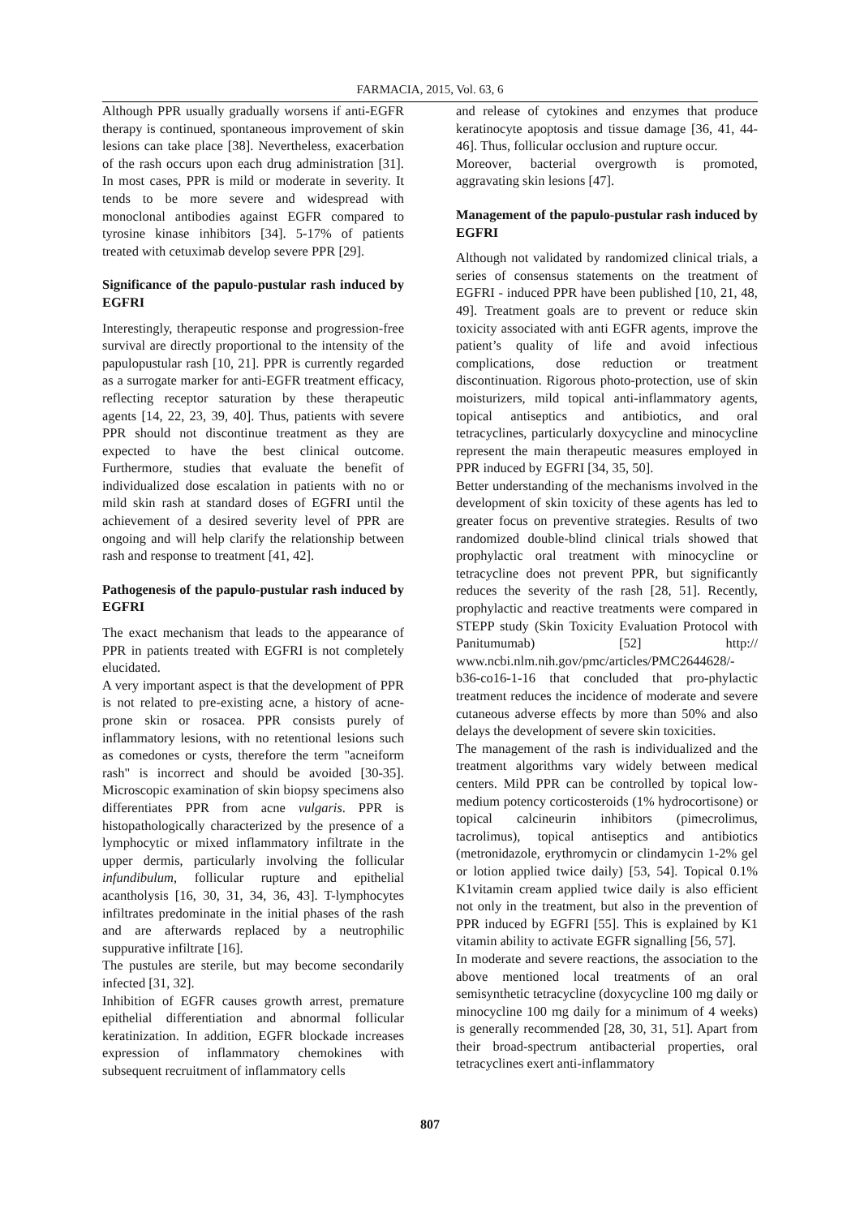FARMACIA, 2015, Vol. 63, 6
Although PPR usually gradually worsens if anti-EGFR therapy is continued, spontaneous improvement of skin lesions can take place [38]. Nevertheless, exacerbation of the rash occurs upon each drug administration [31]. In most cases, PPR is mild or moderate in severity. It tends to be more severe and widespread with monoclonal antibodies against EGFR compared to tyrosine kinase inhibitors [34]. 5-17% of patients treated with cetuximab develop severe PPR [29].
Significance of the papulo-pustular rash induced by EGFRI
Interestingly, therapeutic response and progression-free survival are directly proportional to the intensity of the papulopustular rash [10, 21]. PPR is currently regarded as a surrogate marker for anti-EGFR treatment efficacy, reflecting receptor saturation by these therapeutic agents [14, 22, 23, 39, 40]. Thus, patients with severe PPR should not discontinue treatment as they are expected to have the best clinical outcome. Furthermore, studies that evaluate the benefit of individualized dose escalation in patients with no or mild skin rash at standard doses of EGFRI until the achievement of a desired severity level of PPR are ongoing and will help clarify the relationship between rash and response to treatment [41, 42].
Pathogenesis of the papulo-pustular rash induced by EGFRI
The exact mechanism that leads to the appearance of PPR in patients treated with EGFRI is not completely elucidated.
A very important aspect is that the development of PPR is not related to pre-existing acne, a history of acne-prone skin or rosacea. PPR consists purely of inflammatory lesions, with no retentional lesions such as comedones or cysts, therefore the term "acneiform rash" is incorrect and should be avoided [30-35]. Microscopic examination of skin biopsy specimens also differentiates PPR from acne vulgaris. PPR is histopathologically characterized by the presence of a lymphocytic or mixed inflammatory infiltrate in the upper dermis, particularly involving the follicular infundibulum, follicular rupture and epithelial acantholysis [16, 30, 31, 34, 36, 43]. T-lymphocytes infiltrates predominate in the initial phases of the rash and are afterwards replaced by a neutrophilic suppurative infiltrate [16].
The pustules are sterile, but may become secondarily infected [31, 32].
Inhibition of EGFR causes growth arrest, premature epithelial differentiation and abnormal follicular keratinization. In addition, EGFR blockade increases expression of inflammatory chemokines with subsequent recruitment of inflammatory cells
and release of cytokines and enzymes that produce keratinocyte apoptosis and tissue damage [36, 41, 44-46]. Thus, follicular occlusion and rupture occur.
Moreover, bacterial overgrowth is promoted, aggravating skin lesions [47].
Management of the papulo-pustular rash induced by EGFRI
Although not validated by randomized clinical trials, a series of consensus statements on the treatment of EGFRI - induced PPR have been published [10, 21, 48, 49]. Treatment goals are to prevent or reduce skin toxicity associated with anti EGFR agents, improve the patient’s quality of life and avoid infectious complications, dose reduction or treatment discontinuation. Rigorous photo-protection, use of skin moisturizers, mild topical anti-inflammatory agents, topical antiseptics and antibiotics, and oral tetracyclines, particularly doxycycline and minocycline represent the main therapeutic measures employed in PPR induced by EGFRI [34, 35, 50].
Better understanding of the mechanisms involved in the development of skin toxicity of these agents has led to greater focus on preventive strategies. Results of two randomized double-blind clinical trials showed that prophylactic oral treatment with minocycline or tetracycline does not prevent PPR, but significantly reduces the severity of the rash [28, 51]. Recently, prophylactic and reactive treatments were compared in STEPP study (Skin Toxicity Evaluation Protocol with Panitumumab) [52] http:// www.ncbi.nlm.nih.gov/pmc/articles/PMC2644628/-b36-co16-1-16 that concluded that pro-phylactic treatment reduces the incidence of moderate and severe cutaneous adverse effects by more than 50% and also delays the development of severe skin toxicities.
The management of the rash is individualized and the treatment algorithms vary widely between medical centers. Mild PPR can be controlled by topical low-medium potency corticosteroids (1% hydrocortisone) or topical calcineurin inhibitors (pimecrolimus, tacrolimus), topical antiseptics and antibiotics (metronidazole, erythromycin or clindamycin 1-2% gel or lotion applied twice daily) [53, 54]. Topical 0.1% K1vitamin cream applied twice daily is also efficient not only in the treatment, but also in the prevention of PPR induced by EGFRI [55]. This is explained by K1 vitamin ability to activate EGFR signalling [56, 57].
In moderate and severe reactions, the association to the above mentioned local treatments of an oral semisynthetic tetracycline (doxycycline 100 mg daily or minocycline 100 mg daily for a minimum of 4 weeks) is generally recommended [28, 30, 31, 51]. Apart from their broad-spectrum antibacterial properties, oral tetracyclines exert anti-inflammatory
807